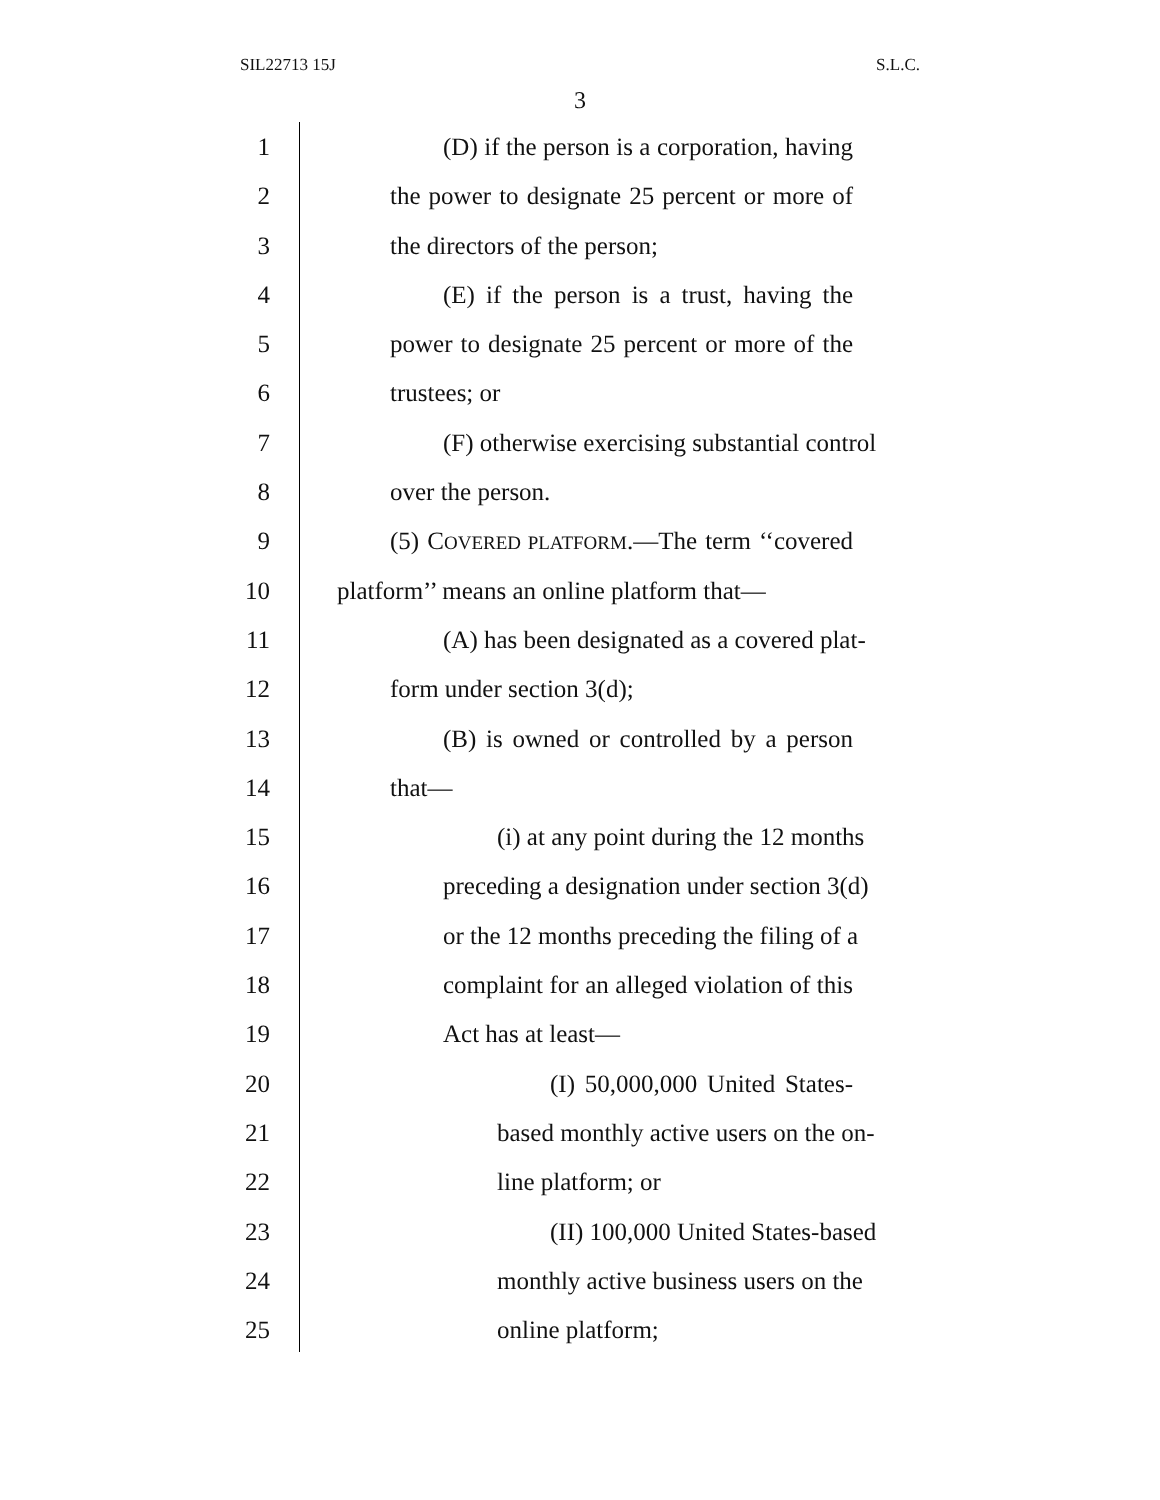SIL22713 15J S.L.C.
3
1 (D) if the person is a corporation, having
2 the power to designate 25 percent or more of
3 the directors of the person;
4 (E) if the person is a trust, having the
5 power to designate 25 percent or more of the
6 trustees; or
7 (F) otherwise exercising substantial control
8 over the person.
9 (5) COVERED PLATFORM.—The term ‘‘covered
10 platform’’ means an online platform that—
11 (A) has been designated as a covered plat-
12 form under section 3(d);
13 (B) is owned or controlled by a person
14 that—
15 (i) at any point during the 12 months
16 preceding a designation under section 3(d)
17 or the 12 months preceding the filing of a
18 complaint for an alleged violation of this
19 Act has at least—
20 (I) 50,000,000 United States-
21 based monthly active users on the on-
22 line platform; or
23 (II) 100,000 United States-based
24 monthly active business users on the
25 online platform;